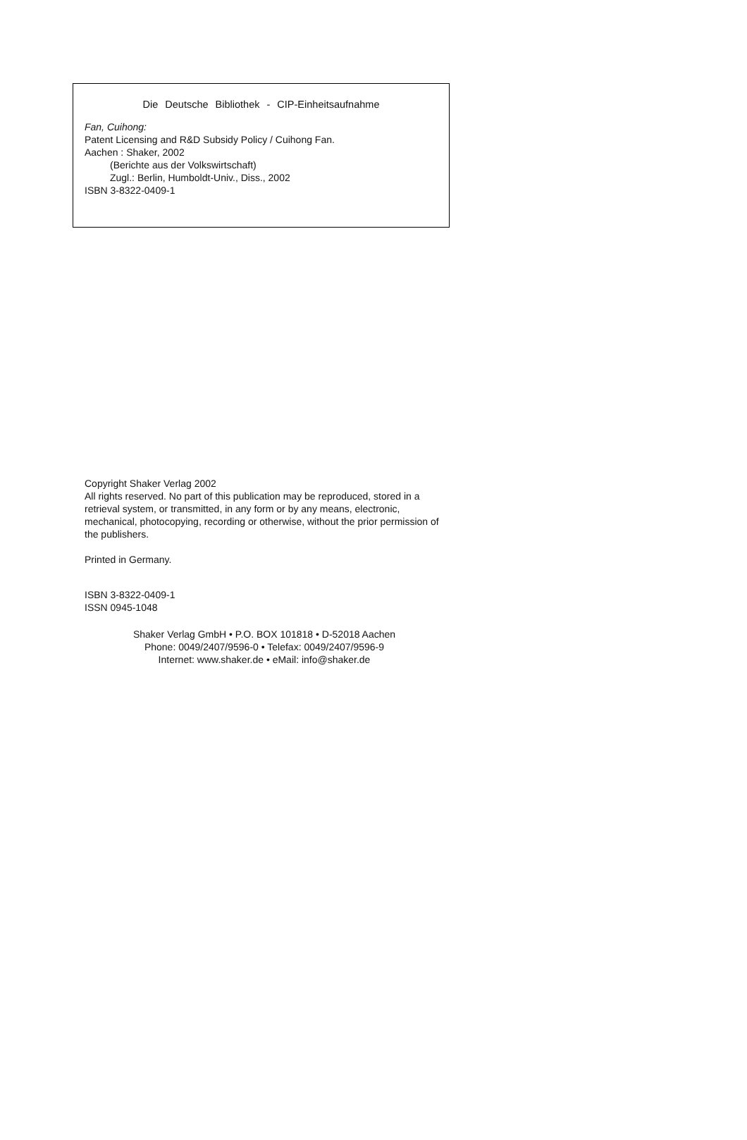Die Deutsche Bibliothek - CIP-Einheitsaufnahme
Fan, Cuihong:
Patent Licensing and R&D Subsidy Policy / Cuihong Fan.
Aachen : Shaker, 2002
(Berichte aus der Volkswirtschaft)
Zugl.: Berlin, Humboldt-Univ., Diss., 2002
ISBN 3-8322-0409-1
Copyright Shaker Verlag 2002
All rights reserved. No part of this publication may be reproduced, stored in a retrieval system, or transmitted, in any form or by any means, electronic, mechanical, photocopying, recording or otherwise, without the prior permission of the publishers.
Printed in Germany.
ISBN 3-8322-0409-1
ISSN 0945-1048
Shaker Verlag GmbH • P.O. BOX 101818 • D-52018 Aachen
Phone: 0049/2407/9596-0 • Telefax: 0049/2407/9596-9
Internet: www.shaker.de • eMail: info@shaker.de